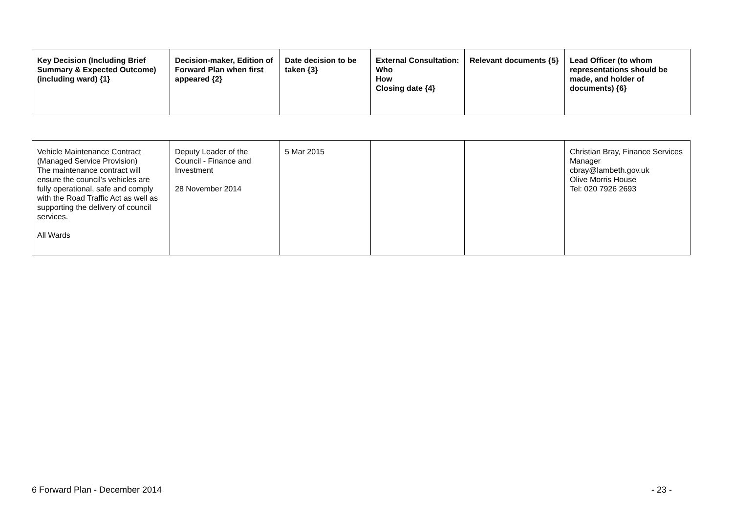| Key Decision (Including Brief Summary & Expected Outcome) (including ward) {1} | Decision-maker, Edition of Forward Plan when first appeared {2} | Date decision to be taken {3} | External Consultation: Who How Closing date {4} | Relevant documents {5} | Lead Officer (to whom representations should be made, and holder of documents) {6} |
| --- | --- | --- | --- | --- | --- |
| Vehicle Maintenance Contract (Managed Service Provision) The maintenance contract will ensure the council's vehicles are fully operational, safe and comply with the Road Traffic Act as well as supporting the delivery of council services. All Wards | Deputy Leader of the Council - Finance and Investment 28 November 2014 | 5 Mar 2015 | | | Christian Bray, Finance Services Manager cbray@lambeth.gov.uk Olive Morris House Tel: 020 7926 2693 |
6 Forward Plan - December 2014 - 23 -